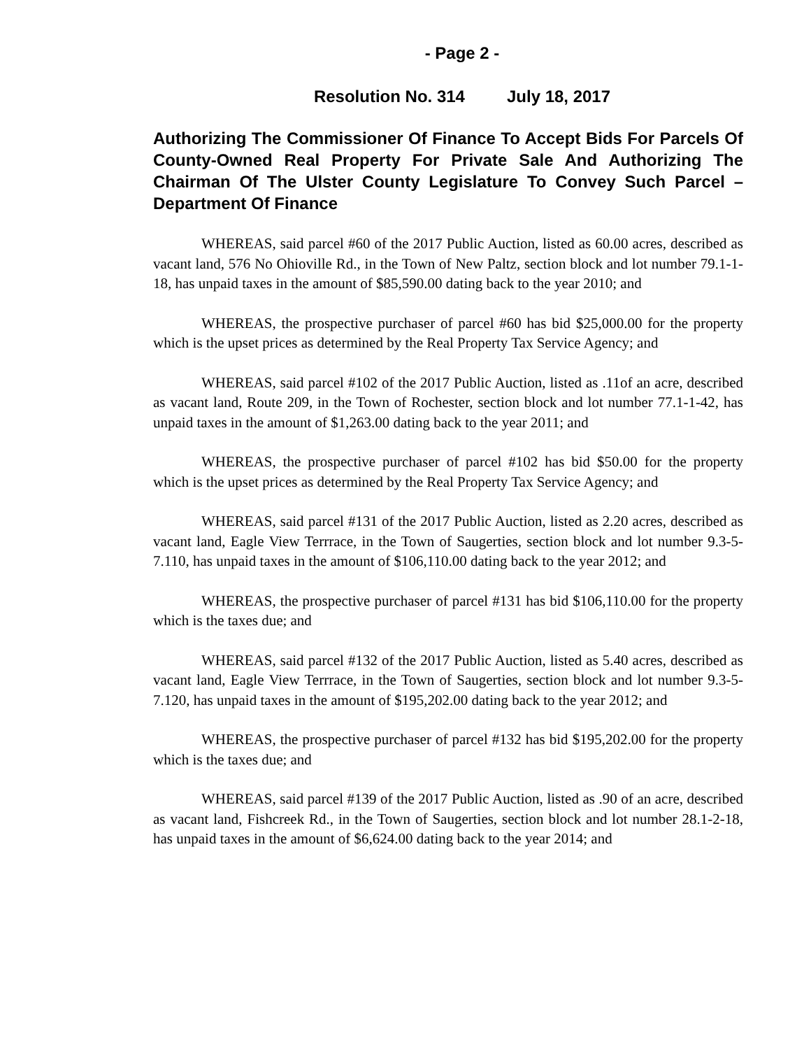- Page 2 -
Resolution No. 314 July 18, 2017
Authorizing The Commissioner Of Finance To Accept Bids For Parcels Of County-Owned Real Property For Private Sale And Authorizing The Chairman Of The Ulster County Legislature To Convey Such Parcel – Department Of Finance
WHEREAS, said parcel #60 of the 2017 Public Auction, listed as 60.00 acres, described as vacant land, 576 No Ohioville Rd., in the Town of New Paltz, section block and lot number 79.1-1-18, has unpaid taxes in the amount of $85,590.00 dating back to the year 2010; and
WHEREAS, the prospective purchaser of parcel #60 has bid $25,000.00 for the property which is the upset prices as determined by the Real Property Tax Service Agency; and
WHEREAS, said parcel #102 of the 2017 Public Auction, listed as .11of an acre, described as vacant land, Route 209, in the Town of Rochester, section block and lot number 77.1-1-42, has unpaid taxes in the amount of $1,263.00 dating back to the year 2011; and
WHEREAS, the prospective purchaser of parcel #102 has bid $50.00 for the property which is the upset prices as determined by the Real Property Tax Service Agency; and
WHEREAS, said parcel #131 of the 2017 Public Auction, listed as 2.20 acres, described as vacant land, Eagle View Terrrace, in the Town of Saugerties, section block and lot number 9.3-5-7.110, has unpaid taxes in the amount of $106,110.00 dating back to the year 2012; and
WHEREAS, the prospective purchaser of parcel #131 has bid $106,110.00 for the property which is the taxes due; and
WHEREAS, said parcel #132 of the 2017 Public Auction, listed as 5.40 acres, described as vacant land, Eagle View Terrrace, in the Town of Saugerties, section block and lot number 9.3-5-7.120, has unpaid taxes in the amount of $195,202.00 dating back to the year 2012; and
WHEREAS, the prospective purchaser of parcel #132 has bid $195,202.00 for the property which is the taxes due; and
WHEREAS, said parcel #139 of the 2017 Public Auction, listed as .90 of an acre, described as vacant land, Fishcreek Rd., in the Town of Saugerties, section block and lot number 28.1-2-18, has unpaid taxes in the amount of $6,624.00 dating back to the year 2014; and